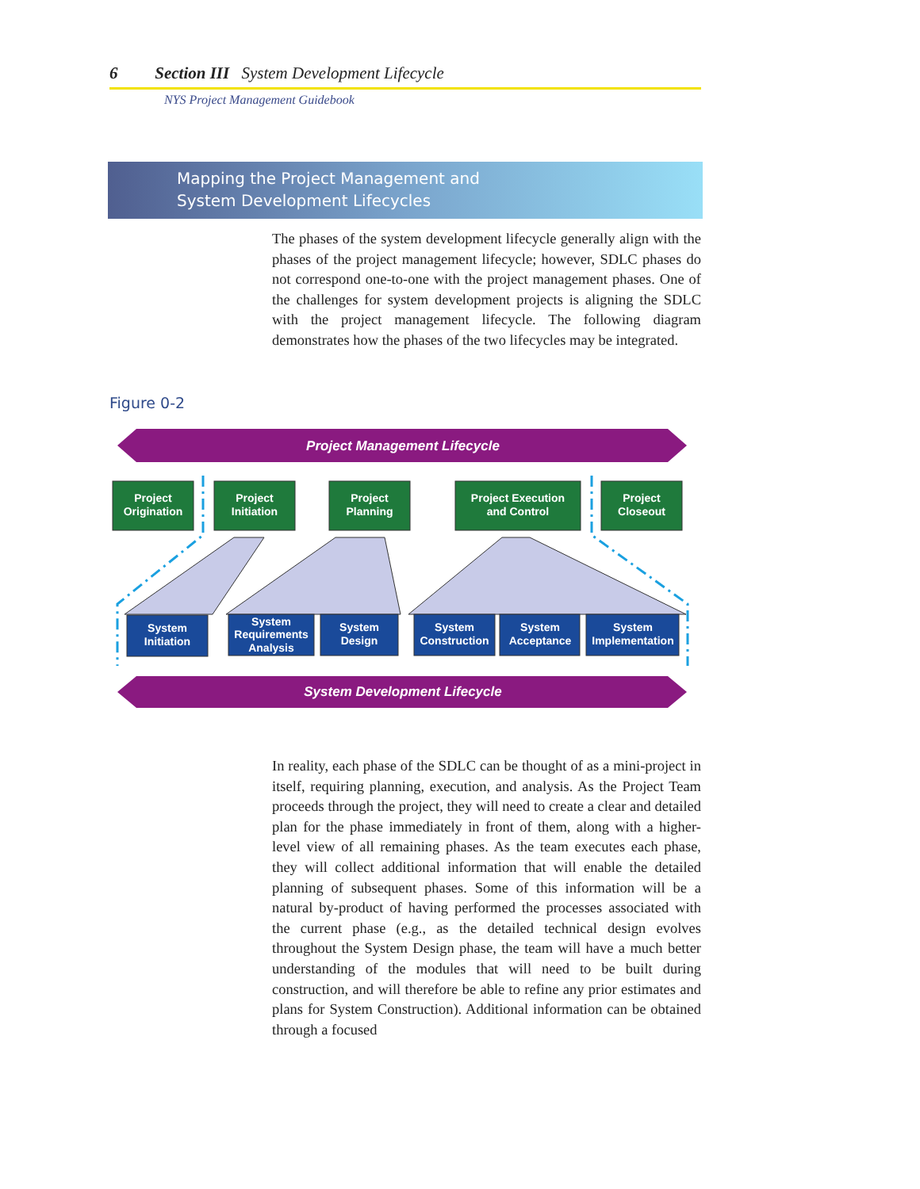6 Section III System Development Lifecycle
NYS Project Management Guidebook
Mapping the Project Management and
System Development Lifecycles
The phases of the system development lifecycle generally align with the phases of the project management lifecycle; however, SDLC phases do not correspond one-to-one with the project management phases. One of the challenges for system development projects is aligning the SDLC with the project management lifecycle. The following diagram demonstrates how the phases of the two lifecycles may be integrated.
Figure 0-2
Project Management Lifecycle
System Development Lifecycle
Project
Origination
Project
Initiation
Project
Planning
Project Execution
and Control
Project
Closeout
System
Initiation
System
Requirements
Analysis
System
Design
System
Construction
System
Acceptance
System
Implementation
In reality, each phase of the SDLC can be thought of as a mini-project in itself, requiring planning, execution, and analysis. As the Project Team proceeds through the project, they will need to create a clear and detailed plan for the phase immediately in front of them, along with a higher-level view of all remaining phases. As the team executes each phase, they will collect additional information that will enable the detailed planning of subsequent phases. Some of this information will be a natural by-product of having performed the processes associated with the current phase (e.g., as the detailed technical design evolves throughout the System Design phase, the team will have a much better understanding of the modules that will need to be built during construction, and will therefore be able to refine any prior estimates and plans for System Construction). Additional information can be obtained through a focused